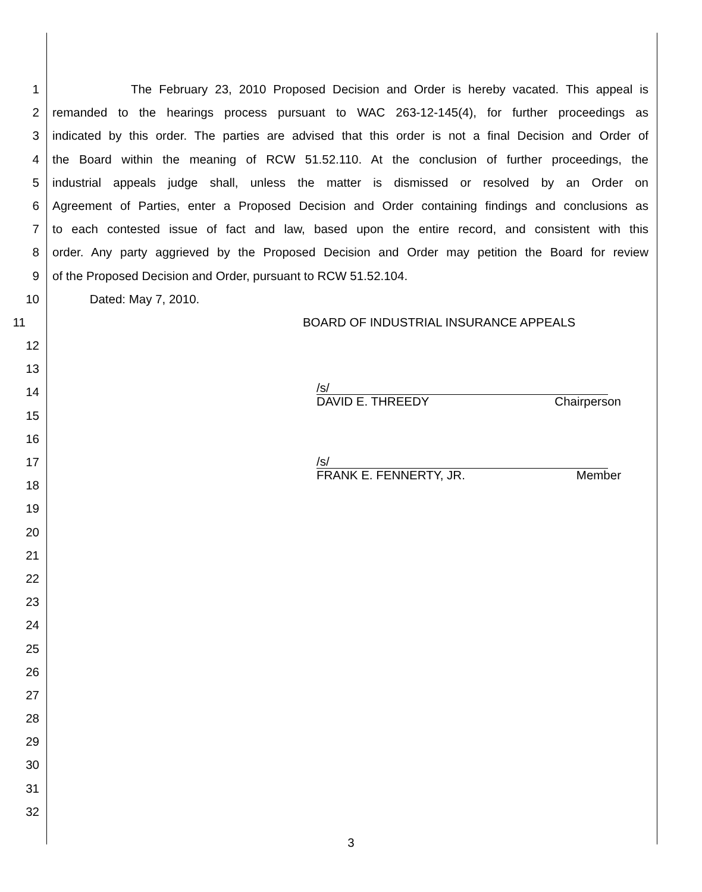1 The February 23, 2010 Proposed Decision and Order is hereby vacated. This appeal is
2 remanded to the hearings process pursuant to WAC 263-12-145(4), for further proceedings as
3 indicated by this order. The parties are advised that this order is not a final Decision and Order of
4 the Board within the meaning of RCW 51.52.110. At the conclusion of further proceedings, the
5 industrial appeals judge shall, unless the matter is dismissed or resolved by an Order on
6 Agreement of Parties, enter a Proposed Decision and Order containing findings and conclusions as
7 to each contested issue of fact and law, based upon the entire record, and consistent with this
8 order. Any party aggrieved by the Proposed Decision and Order may petition the Board for review
9 of the Proposed Decision and Order, pursuant to RCW 51.52.104.
10 Dated: May 7, 2010.
11 BOARD OF INDUSTRIAL INSURANCE APPEALS
12
13
14
/s/
DAVID E. THREEDY Chairperson
15
16
17
/s/
FRANK E. FENNERTY, JR. Member
18
19
20
21
22
23
24
25
26
27
28
29
30
31
32
3